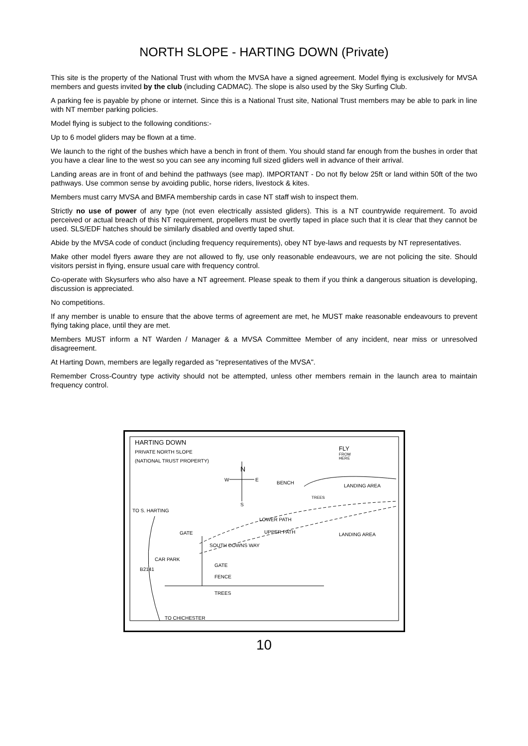NORTH SLOPE - HARTING DOWN (Private)
This site is the property of the National Trust with whom the MVSA have a signed agreement. Model flying is exclusively for MVSA members and guests invited by the club (including CADMAC). The slope is also used by the Sky Surfing Club.
A parking fee is payable by phone or internet. Since this is a National Trust site, National Trust members may be able to park in line with NT member parking policies.
Model flying is subject to the following conditions:-
Up to 6 model gliders may be flown at a time.
We launch to the right of the bushes which have a bench in front of them. You should stand far enough from the bushes in order that you have a clear line to the west so you can see any incoming full sized gliders well in advance of their arrival.
Landing areas are in front of and behind the pathways (see map). IMPORTANT - Do not fly below 25ft or land within 50ft of the two pathways. Use common sense by avoiding public, horse riders, livestock & kites.
Members must carry MVSA and BMFA membership cards in case NT staff wish to inspect them.
Strictly no use of power of any type (not even electrically assisted gliders). This is a NT countrywide requirement. To avoid perceived or actual breach of this NT requirement, propellers must be overtly taped in place such that it is clear that they cannot be used. SLS/EDF hatches should be similarly disabled and overtly taped shut.
Abide by the MVSA code of conduct (including frequency requirements), obey NT bye-laws and requests by NT representatives.
Make other model flyers aware they are not allowed to fly, use only reasonable endeavours, we are not policing the site. Should visitors persist in flying, ensure usual care with frequency control.
Co-operate with Skysurfers who also have a NT agreement. Please speak to them if you think a dangerous situation is developing, discussion is appreciated.
No competitions.
If any member is unable to ensure that the above terms of agreement are met, he MUST make reasonable endeavours to prevent flying taking place, until they are met.
Members MUST inform a NT Warden / Manager & a MVSA Committee Member of any incident, near miss or unresolved disagreement.
At Harting Down, members are legally regarded as "representatives of the MVSA".
Remember Cross-Country type activity should not be attempted, unless other members remain in the launch area to maintain frequency control.
HARTING DOWN
PRIVATE NORTH SLOPE
(NATIONAL TRUST PROPERTY)
FLY
FROM
HERE
N
W
E
S
BENCH
LANDING AREA
TREES
LOWER PATH
UPPER PATH
SOUTH DOWNS WAY
LANDING AREA
TO S. HARTING
GATE
GATE
FENCE
CAR PARK
B2141
TREES
TO CHICHESTER
10